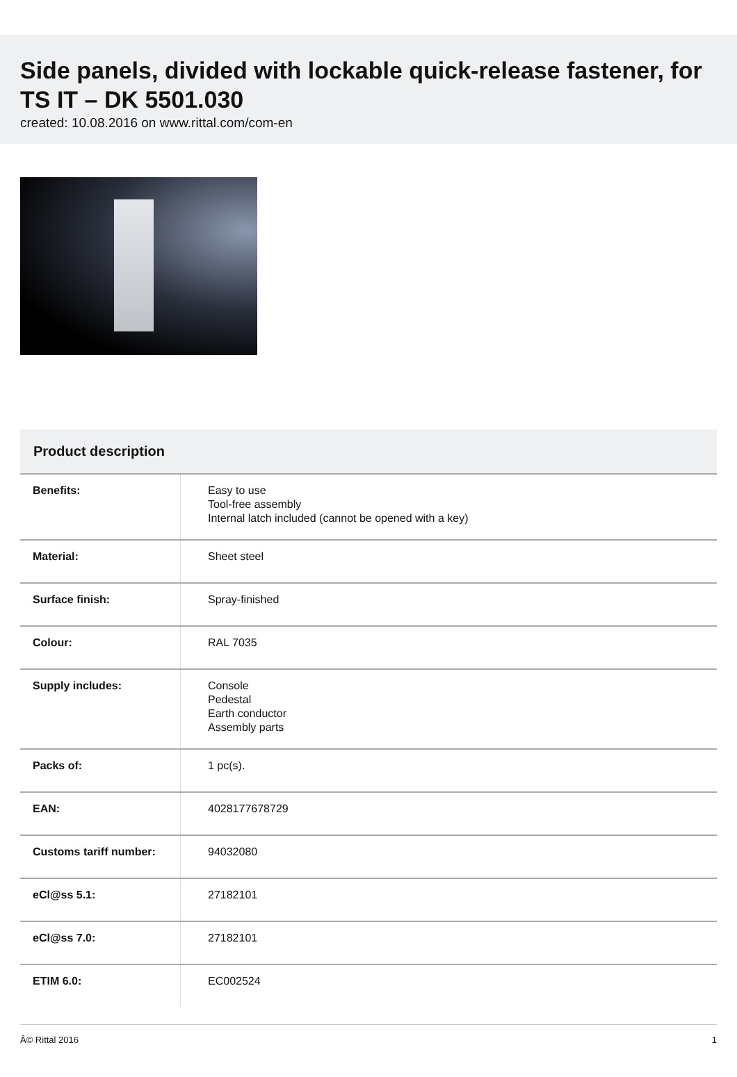Side panels, divided with lockable quick-release fastener, for TS IT – DK 5501.030
created: 10.08.2016 on www.rittal.com/com-en
Product description
| Benefits: | Easy to use Tool-free assembly Internal latch included (cannot be opened with a key) |
| Material: | Sheet steel |
| Surface finish: | Spray-finished |
| Colour: | RAL 7035 |
| Supply includes: | Console Pedestal Earth conductor Assembly parts |
| Packs of: | 1 pc(s). |
| EAN: | 4028177678729 |
| Customs tariff number: | 94032080 |
| eCl@ss 5.1: | 27182101 |
| eCl@ss 7.0: | 27182101 |
| ETIM 6.0: | EC002524 |
Â© Rittal 2016 1